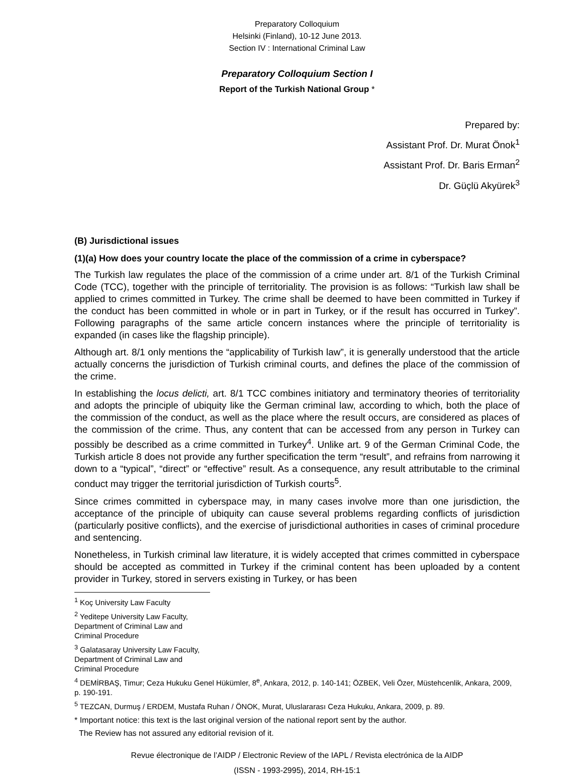Preparatory Colloquium
Helsinki (Finland), 10-12 June 2013.
Section IV : International Criminal Law
Preparatory Colloquium Section I
Report of the Turkish National Group *
Prepared by:
Assistant Prof. Dr. Murat Önok<sup>1</sup>
Assistant Prof. Dr. Baris Erman<sup>2</sup>
Dr. Güçlü Akyürek<sup>3</sup>
(B) Jurisdictional issues
(1)(a) How does your country locate the place of the commission of a crime in cyberspace?
The Turkish law regulates the place of the commission of a crime under art. 8/1 of the Turkish Criminal Code (TCC), together with the principle of territoriality. The provision is as follows: “Turkish law shall be applied to crimes committed in Turkey. The crime shall be deemed to have been committed in Turkey if the conduct has been committed in whole or in part in Turkey, or if the result has occurred in Turkey”. Following paragraphs of the same article concern instances where the principle of territoriality is expanded (in cases like the flagship principle).
Although art. 8/1 only mentions the “applicability of Turkish law”, it is generally understood that the article actually concerns the jurisdiction of Turkish criminal courts, and defines the place of the commission of the crime.
In establishing the locus delicti, art. 8/1 TCC combines initiatory and terminatory theories of territoriality and adopts the principle of ubiquity like the German criminal law, according to which, both the place of the commission of the conduct, as well as the place where the result occurs, are considered as places of the commission of the crime. Thus, any content that can be accessed from any person in Turkey can possibly be described as a crime committed in Turkey<sup>4</sup>. Unlike art. 9 of the German Criminal Code, the Turkish article 8 does not provide any further specification the term “result”, and refrains from narrowing it down to a “typical”, “direct” or “effective” result. As a consequence, any result attributable to the criminal conduct may trigger the territorial jurisdiction of Turkish courts<sup>5</sup>.
Since crimes committed in cyberspace may, in many cases involve more than one jurisdiction, the acceptance of the principle of ubiquity can cause several problems regarding conflicts of jurisdiction (particularly positive conflicts), and the exercise of jurisdictional authorities in cases of criminal procedure and sentencing.
Nonetheless, in Turkish criminal law literature, it is widely accepted that crimes committed in cyberspace should be accepted as committed in Turkey if the criminal content has been uploaded by a content provider in Turkey, stored in servers existing in Turkey, or has been
<sup>1</sup> Koç University Law Faculty
<sup>2</sup> Yeditepe University Law Faculty, Department of Criminal Law and Criminal Procedure
<sup>3</sup> Galatasaray University Law Faculty, Department of Criminal Law and Criminal Procedure
<sup>4</sup> DEMİRBAŞ, Timur; Ceza Hukuku Genel Hükümler, 8<sup>e</sup>, Ankara, 2012, p. 140-141; ÖZBEK, Veli Özer, Müstehcenlik, Ankara, 2009, p. 190-191.
<sup>5</sup> TEZCAN, Durmuş / ERDEM, Mustafa Ruhan / ÖNOK, Murat, Uluslararası Ceza Hukuku, Ankara, 2009, p. 89.
* Important notice: this text is the last original version of the national report sent by the author.
The Review has not assured any editorial revision of it.
Revue électronique de l’AIDP / Electronic Review of the IAPL / Revista electrónica de la AIDP
(ISSN - 1993-2995), 2014, RH-15:1